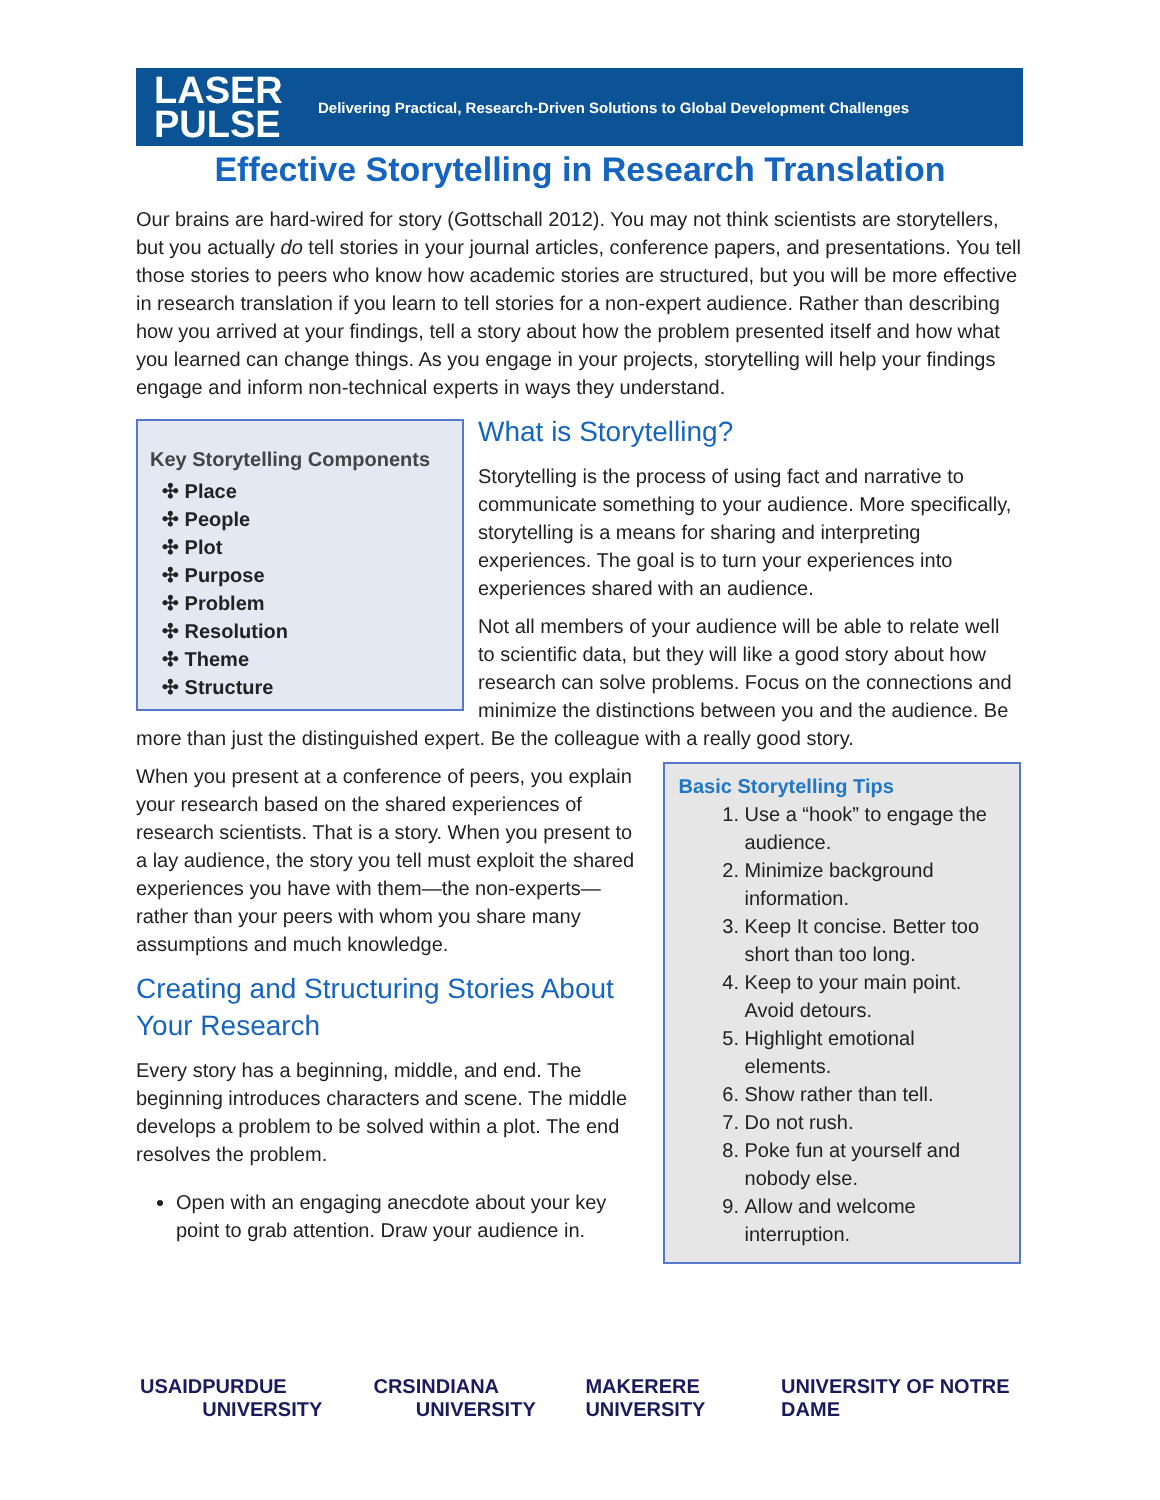LASER
PULSE
Delivering Practical, Research-Driven Solutions to Global Development Challenges
Effective Storytelling in Research Translation
Our brains are hard-wired for story (Gottschall 2012). You may not think scientists are storytellers, but you actually do tell stories in your journal articles, conference papers, and presentations. You tell those stories to peers who know how academic stories are structured, but you will be more effective in research translation if you learn to tell stories for a non-expert audience. Rather than describing how you arrived at your findings, tell a story about how the problem presented itself and how what you learned can change things. As you engage in your projects, storytelling will help your findings engage and inform non-technical experts in ways they understand.
Key Storytelling Components
✣ Place
✣ People
✣ Plot
✣ Purpose
✣ Problem
✣ Resolution
✣ Theme
✣ Structure
What is Storytelling?
Storytelling is the process of using fact and narrative to communicate something to your audience. More specifically, storytelling is a means for sharing and interpreting experiences. The goal is to turn your experiences into experiences shared with an audience.
Not all members of your audience will be able to relate well to scientific data, but they will like a good story about how research can solve problems. Focus on the connections and minimize the distinctions between you and the audience. Be more than just the distinguished expert. Be the colleague with a really good story.
When you present at a conference of peers, you explain your research based on the shared experiences of research scientists. That is a story. When you present to a lay audience, the story you tell must exploit the shared experiences you have with them—the non-experts—rather than your peers with whom you share many assumptions and much knowledge.
Creating and Structuring Stories About Your Research
Every story has a beginning, middle, and end. The beginning introduces characters and scene. The middle develops a problem to be solved within a plot. The end resolves the problem.
Open with an engaging anecdote about your key point to grab attention. Draw your audience in.
Basic Storytelling Tips
1. Use a “hook” to engage the audience.
2. Minimize background information.
3. Keep It concise. Better too short than too long.
4. Keep to your main point. Avoid detours.
5. Highlight emotional elements.
6. Show rather than tell.
7. Do not rush.
8. Poke fun at yourself and nobody else.
9. Allow and welcome interruption.
USAID PURDUE UNIVERSITY CRS INDIANA UNIVERSITY MAKERERE UNIVERSITY UNIVERSITY OF NOTRE DAME